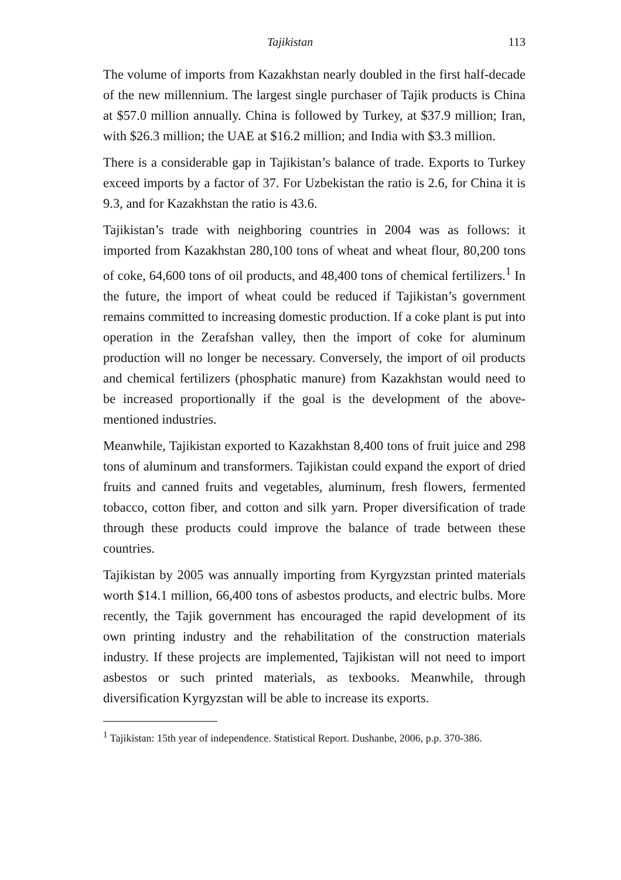Tajikistan 113
The volume of imports from Kazakhstan nearly doubled in the first half-decade of the new millennium. The largest single purchaser of Tajik products is China at $57.0 million annually. China is followed by Turkey, at $37.9 million; Iran, with $26.3 million; the UAE at $16.2 million; and India with $3.3 million.
There is a considerable gap in Tajikistan’s balance of trade. Exports to Turkey exceed imports by a factor of 37. For Uzbekistan the ratio is 2.6, for China it is 9.3, and for Kazakhstan the ratio is 43.6.
Tajikistan’s trade with neighboring countries in 2004 was as follows: it imported from Kazakhstan 280,100 tons of wheat and wheat flour, 80,200 tons of coke, 64,600 tons of oil products, and 48,400 tons of chemical fertilizers.<sup>1</sup> In the future, the import of wheat could be reduced if Tajikistan’s government remains committed to increasing domestic production. If a coke plant is put into operation in the Zerafshan valley, then the import of coke for aluminum production will no longer be necessary. Conversely, the import of oil products and chemical fertilizers (phosphatic manure) from Kazakhstan would need to be increased proportionally if the goal is the development of the above-mentioned industries.
Meanwhile, Tajikistan exported to Kazakhstan 8,400 tons of fruit juice and 298 tons of aluminum and transformers. Tajikistan could expand the export of dried fruits and canned fruits and vegetables, aluminum, fresh flowers, fermented tobacco, cotton fiber, and cotton and silk yarn. Proper diversification of trade through these products could improve the balance of trade between these countries.
Tajikistan by 2005 was annually importing from Kyrgyzstan printed materials worth $14.1 million, 66,400 tons of asbestos products, and electric bulbs. More recently, the Tajik government has encouraged the rapid development of its own printing industry and the rehabilitation of the construction materials industry. If these projects are implemented, Tajikistan will not need to import asbestos or such printed materials, as texbooks. Meanwhile, through diversification Kyrgyzstan will be able to increase its exports.
<sup>1</sup> Tajikistan: 15th year of independence. Statistical Report. Dushanbe, 2006, p.p. 370-386.